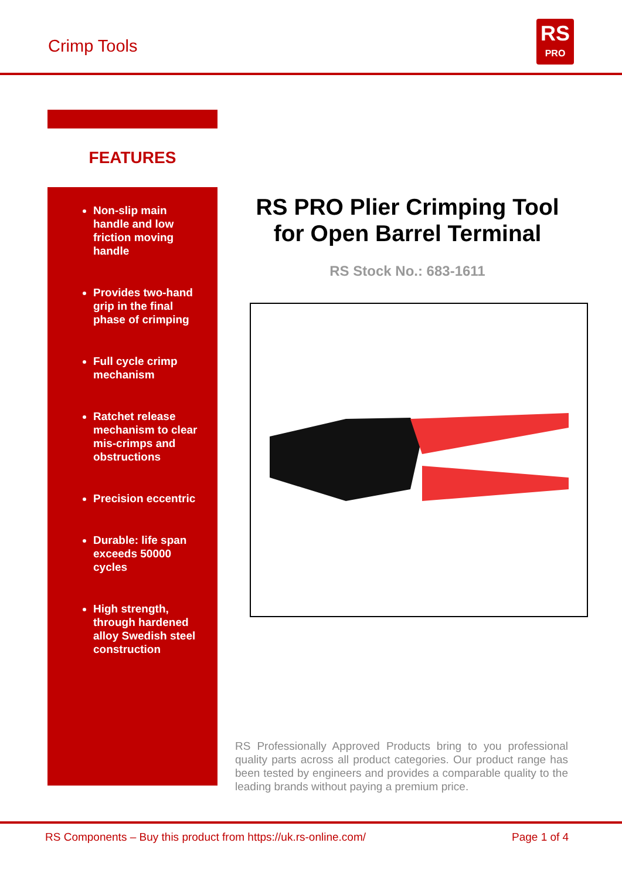Crimp Tools
RS
PRO
FEATURES
Non-slip main handle and low friction moving handle
Provides two-hand grip in the final phase of crimping
Full cycle crimp mechanism
Ratchet release mechanism to clear mis-crimps and obstructions
Precision eccentric
Durable: life span exceeds 50000 cycles
High strength, through hardened alloy Swedish steel construction
RS PRO Plier Crimping Tool for Open Barrel Terminal
RS Stock No.: 683-1611
RS Professionally Approved Products bring to you professional quality parts across all product categories. Our product range has been tested by engineers and provides a comparable quality to the leading brands without paying a premium price.
RS Components – Buy this product from https://uk.rs-online.com/ Page 1 of 4